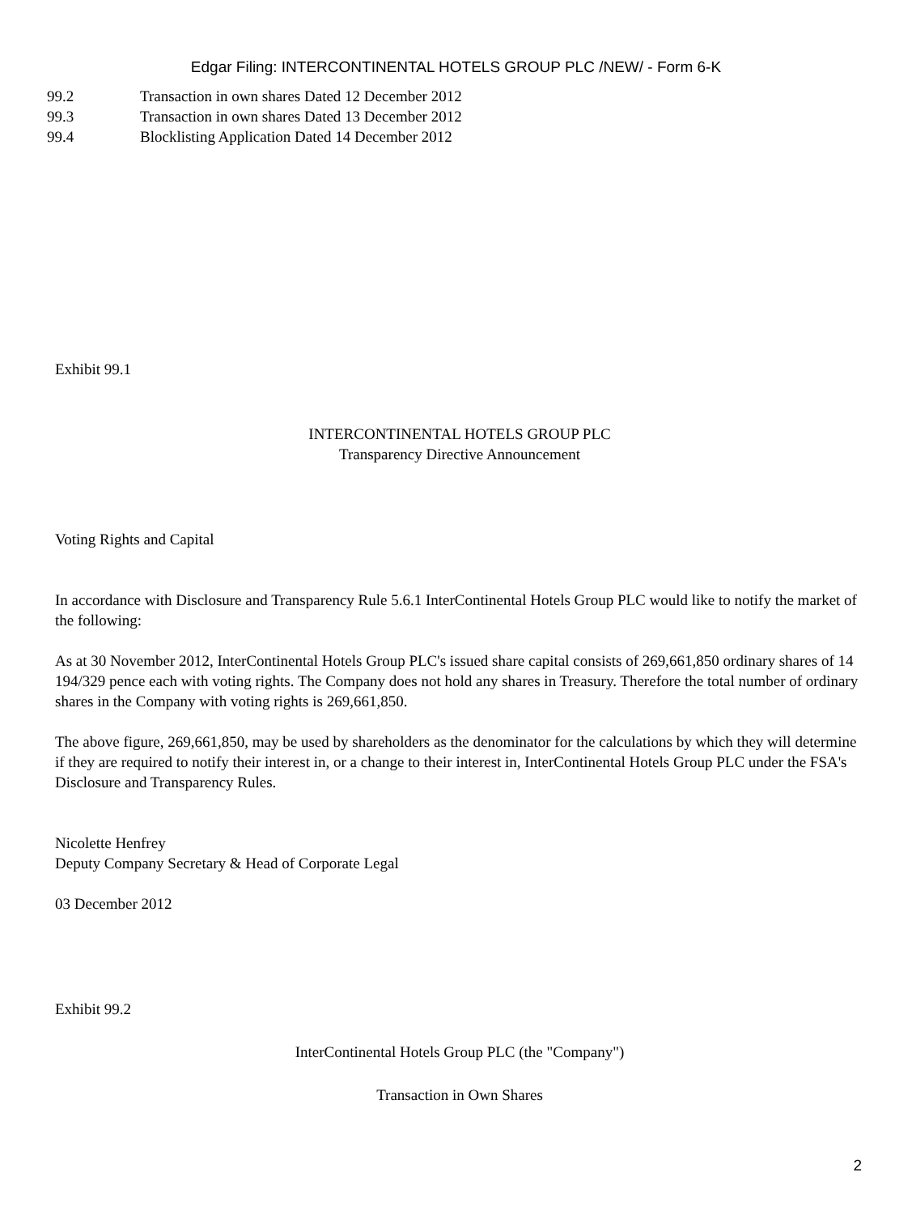Edgar Filing: INTERCONTINENTAL HOTELS GROUP PLC /NEW/ - Form 6-K
99.2 Transaction in own shares Dated 12 December 2012
99.3 Transaction in own shares Dated 13 December 2012
99.4 Blocklisting Application Dated 14 December 2012
Exhibit 99.1
INTERCONTINENTAL HOTELS GROUP PLC
Transparency Directive Announcement
Voting Rights and Capital
In accordance with Disclosure and Transparency Rule 5.6.1 InterContinental Hotels Group PLC would like to notify the market of the following:
As at 30 November 2012, InterContinental Hotels Group PLC's issued share capital consists of 269,661,850 ordinary shares of 14 194/329 pence each with voting rights. The Company does not hold any shares in Treasury. Therefore the total number of ordinary shares in the Company with voting rights is 269,661,850.
The above figure, 269,661,850, may be used by shareholders as the denominator for the calculations by which they will determine if they are required to notify their interest in, or a change to their interest in, InterContinental Hotels Group PLC under the FSA's Disclosure and Transparency Rules.
Nicolette Henfrey
Deputy Company Secretary & Head of Corporate Legal
03 December 2012
Exhibit 99.2
InterContinental Hotels Group PLC (the "Company")
Transaction in Own Shares
2